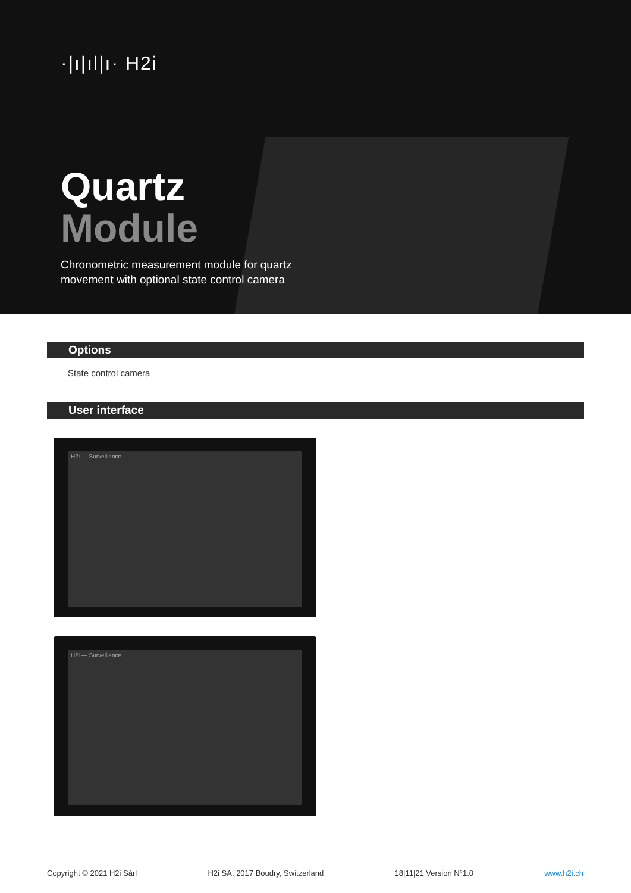·|ı|ıl|ı· H2i
Quartz
Module
Chronometric measurement module for quartz
movement with optional state control camera
Options
State control camera
User interface
H2i — Surveillance
H2i — Surveillance
Copyright © 2021 H2i Sàrl H2i SA, 2017 Boudry, Switzerland 18|11|21 Version N°1.0 www.h2i.ch